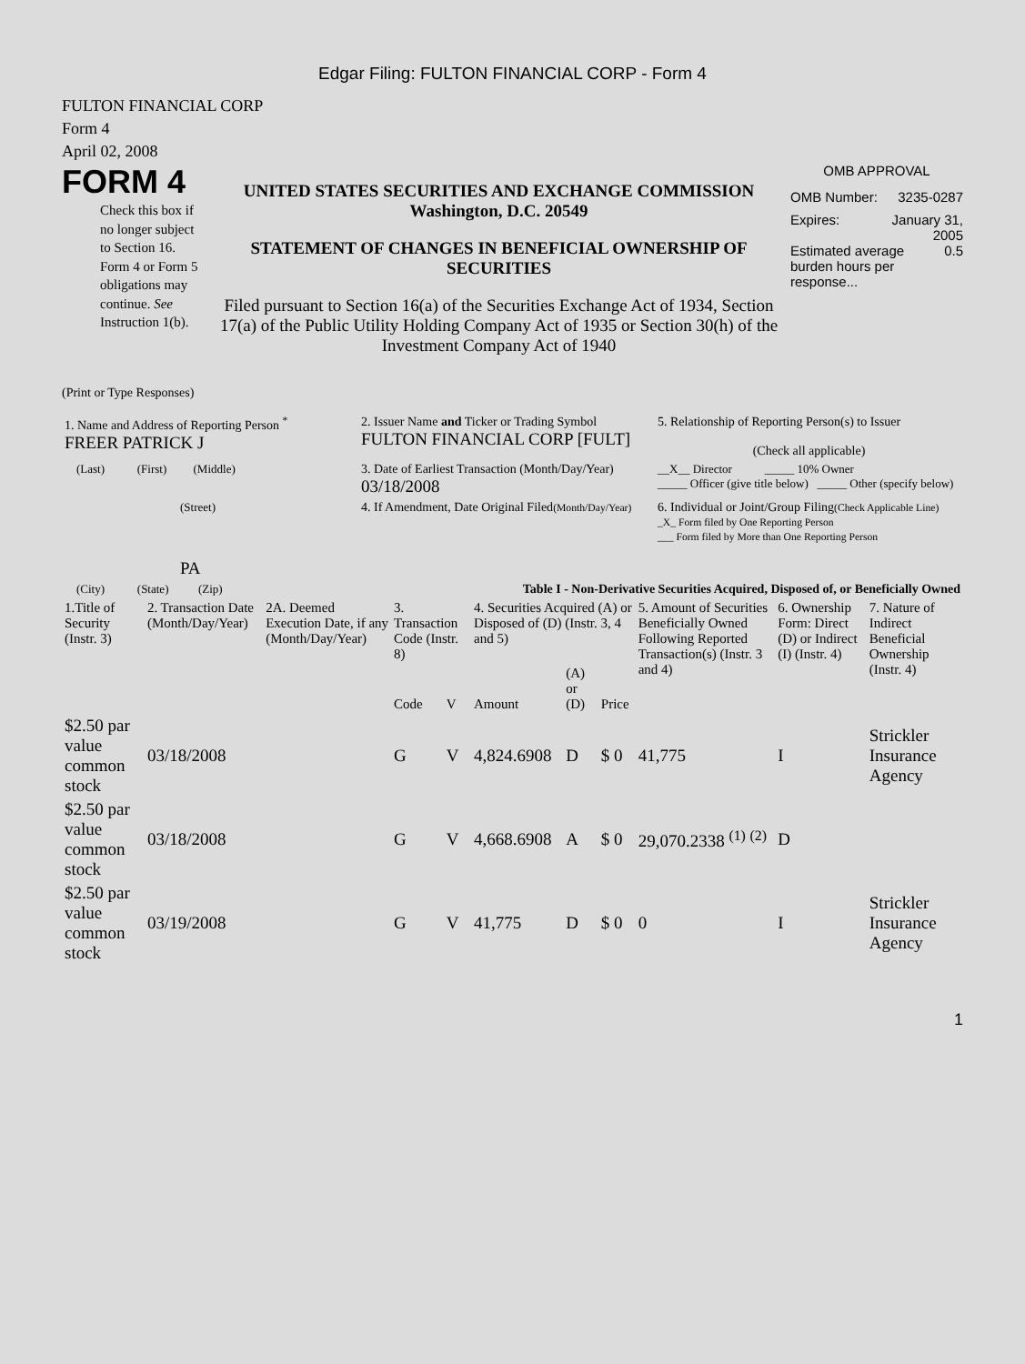Edgar Filing: FULTON FINANCIAL CORP - Form 4
FULTON FINANCIAL CORP
Form 4
April 02, 2008
FORM 4
Check this box if no longer subject to Section 16. Form 4 or Form 5 obligations may continue. See Instruction 1(b).
UNITED STATES SECURITIES AND EXCHANGE COMMISSION
Washington, D.C. 20549
STATEMENT OF CHANGES IN BENEFICIAL OWNERSHIP OF SECURITIES
Filed pursuant to Section 16(a) of the Securities Exchange Act of 1934, Section 17(a) of the Public Utility Holding Company Act of 1935 or Section 30(h) of the Investment Company Act of 1940
OMB APPROVAL
OMB Number: 3235-0287
Expires: January 31,
2005
Estimated average burden hours per response... 0.5
(Print or Type Responses)
| 1. Name and Address of Reporting Person <sup>*</sup> FREER PATRICK J | 2. Issuer Name and Ticker or Trading Symbol FULTON FINANCIAL CORP [FULT] | 5. Relationship of Reporting Person(s) to Issuer (Check all applicable) |
| (Last) (First) (Middle) | 3. Date of Earliest Transaction (Month/Day/Year) 03/18/2008 | __X__ Director _____ 10% Owner _____ Officer (give title below) _____ Other (specify below) |
| (Street) PA | 4. If Amendment, Date Original Filed (Month/Day/Year) | 6. Individual or Joint/Group Filing (Check Applicable Line) _X_ Form filed by One Reporting Person ___ Form filed by More than One Reporting Person |
| (City) (State) (Zip) | Table I - Non-Derivative Securities Acquired, Disposed of, or Beneficially Owned | |
| 1.Title of Security (Instr. 3) | 2. Transaction Date (Month/Day/Year) | 2A. Deemed Execution Date, if any (Month/Day/Year) | 3. Transaction Code (Instr. 8) | | 4. Securities Acquired (A) or Disposed of (D) (Instr. 3, 4 and 5) | | | 5. Amount of Securities Beneficially Owned Following Reported Transaction(s) (Instr. 3 and 4) | 6. Ownership Form: Direct (D) or Indirect (I) (Instr. 4) | 7. Nature of Indirect Beneficial Ownership (Instr. 4) |
| --- | --- | --- | --- | --- | --- | --- | --- | --- | --- | --- |
| | | | Code | V | Amount | (A) or (D) | Price | | | |
| $2.50 par value common stock | 03/18/2008 | | G | V | 4,824.6908 | D | $ 0 | 41,775 | I | Strickler Insurance Agency |
| $2.50 par value common stock | 03/18/2008 | | G | V | 4,668.6908 | A | $ 0 | 29,070.2338 <sup>(1)</sup> <sup>(2)</sup> | D | |
| $2.50 par value common stock | 03/19/2008 | | G | V | 41,775 | D | $ 0 | 0 | I | Strickler Insurance Agency |
1